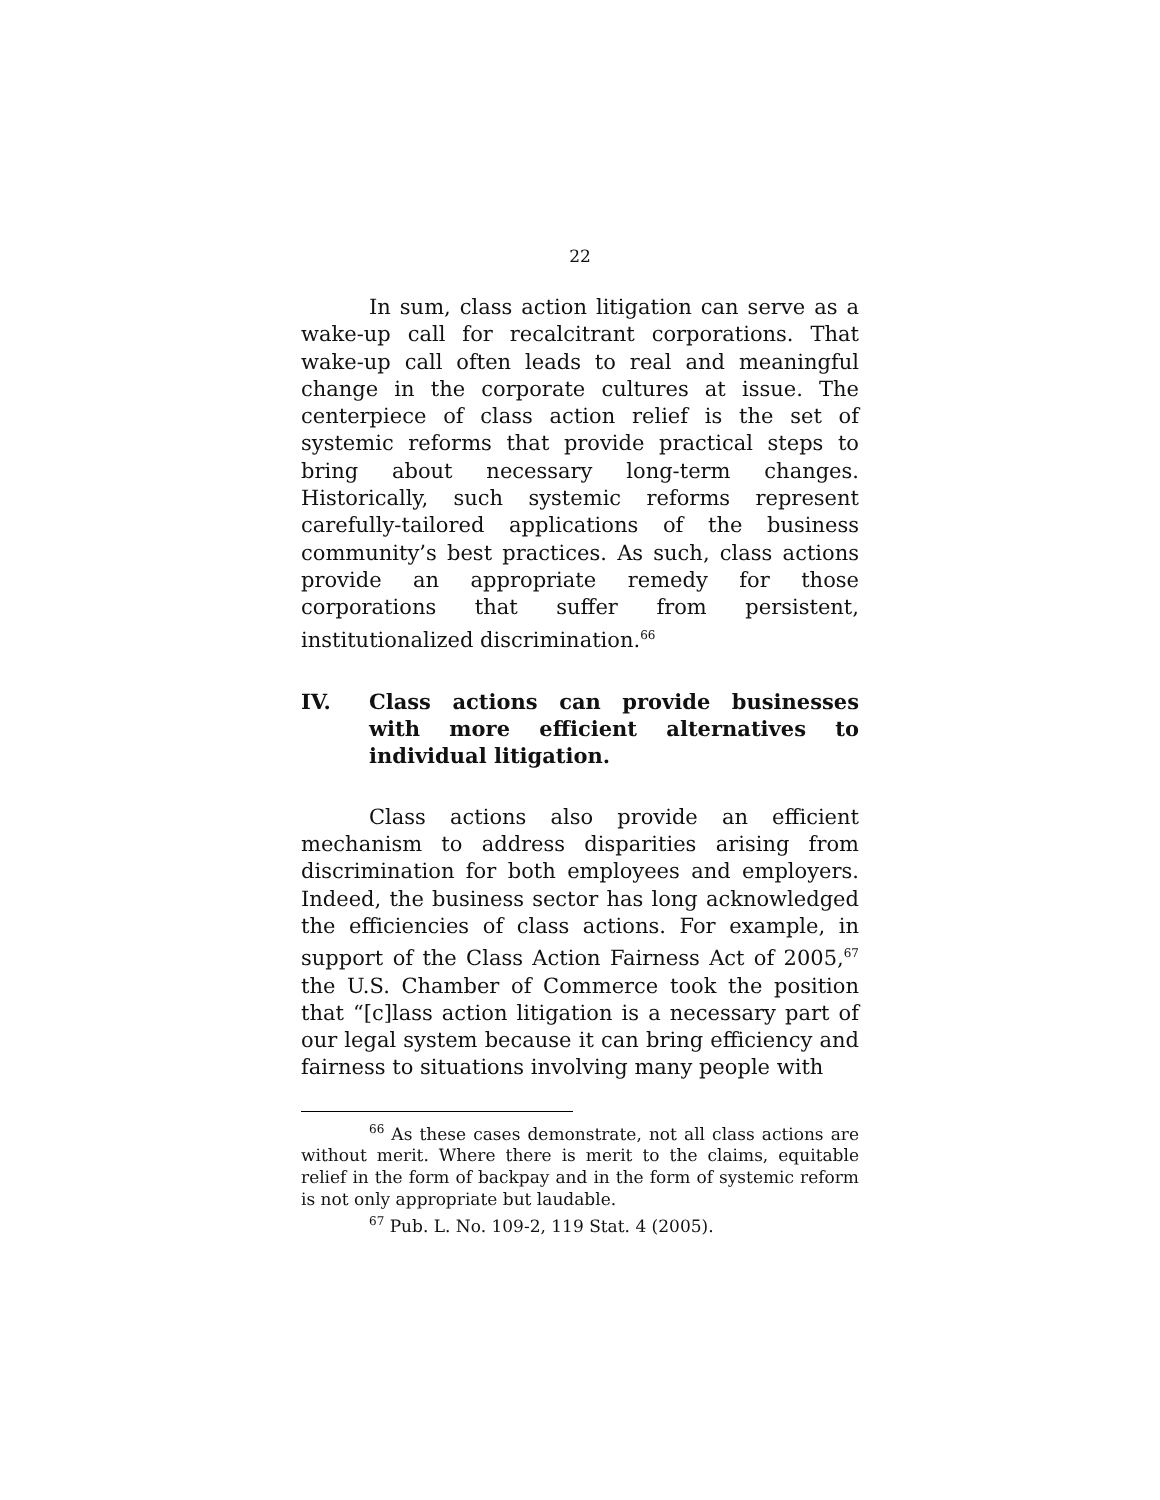22
In sum, class action litigation can serve as a wake-up call for recalcitrant corporations. That wake-up call often leads to real and meaningful change in the corporate cultures at issue. The centerpiece of class action relief is the set of systemic reforms that provide practical steps to bring about necessary long-term changes. Historically, such systemic reforms represent carefully-tailored applications of the business community’s best practices. As such, class actions provide an appropriate remedy for those corporations that suffer from persistent, institutionalized discrimination.<sup>66</sup>
IV. Class actions can provide businesses with more efficient alternatives to individual litigation.
Class actions also provide an efficient mechanism to address disparities arising from discrimination for both employees and employers. Indeed, the business sector has long acknowledged the efficiencies of class actions. For example, in support of the Class Action Fairness Act of 2005,<sup>67</sup> the U.S. Chamber of Commerce took the position that “[c]lass action litigation is a necessary part of our legal system because it can bring efficiency and fairness to situations involving many people with
<sup>66</sup> As these cases demonstrate, not all class actions are without merit. Where there is merit to the claims, equitable relief in the form of backpay and in the form of systemic reform is not only appropriate but laudable.
<sup>67</sup> Pub. L. No. 109-2, 119 Stat. 4 (2005).